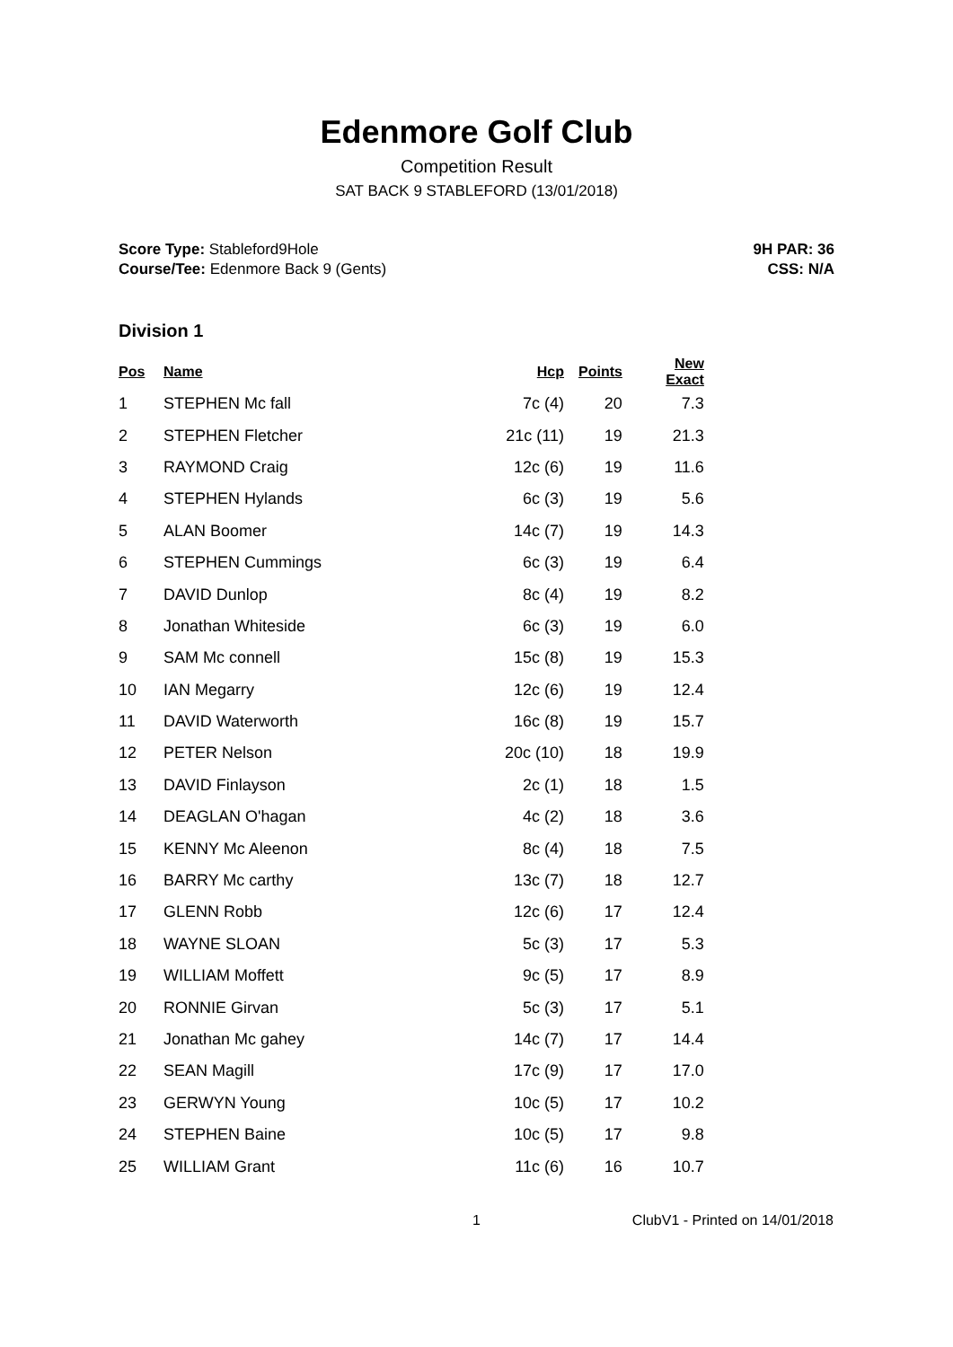Edenmore Golf Club
Competition Result
SAT BACK 9 STABLEFORD (13/01/2018)
Score Type: Stableford9Hole
Course/Tee: Edenmore Back 9 (Gents)
9H PAR: 36
CSS: N/A
Division 1
| Pos | Name | Hcp | Points | New Exact |
| --- | --- | --- | --- | --- |
| 1 | STEPHEN Mc fall | 7c (4) | 20 | 7.3 |
| 2 | STEPHEN Fletcher | 21c (11) | 19 | 21.3 |
| 3 | RAYMOND Craig | 12c (6) | 19 | 11.6 |
| 4 | STEPHEN Hylands | 6c (3) | 19 | 5.6 |
| 5 | ALAN Boomer | 14c (7) | 19 | 14.3 |
| 6 | STEPHEN Cummings | 6c (3) | 19 | 6.4 |
| 7 | DAVID Dunlop | 8c (4) | 19 | 8.2 |
| 8 | Jonathan Whiteside | 6c (3) | 19 | 6.0 |
| 9 | SAM Mc connell | 15c (8) | 19 | 15.3 |
| 10 | IAN Megarry | 12c (6) | 19 | 12.4 |
| 11 | DAVID Waterworth | 16c (8) | 19 | 15.7 |
| 12 | PETER Nelson | 20c (10) | 18 | 19.9 |
| 13 | DAVID Finlayson | 2c (1) | 18 | 1.5 |
| 14 | DEAGLAN O'hagan | 4c (2) | 18 | 3.6 |
| 15 | KENNY Mc Aleenon | 8c (4) | 18 | 7.5 |
| 16 | BARRY Mc carthy | 13c (7) | 18 | 12.7 |
| 17 | GLENN Robb | 12c (6) | 17 | 12.4 |
| 18 | WAYNE SLOAN | 5c (3) | 17 | 5.3 |
| 19 | WILLIAM Moffett | 9c (5) | 17 | 8.9 |
| 20 | RONNIE Girvan | 5c (3) | 17 | 5.1 |
| 21 | Jonathan Mc gahey | 14c (7) | 17 | 14.4 |
| 22 | SEAN Magill | 17c (9) | 17 | 17.0 |
| 23 | GERWYN Young | 10c (5) | 17 | 10.2 |
| 24 | STEPHEN Baine | 10c (5) | 17 | 9.8 |
| 25 | WILLIAM Grant | 11c (6) | 16 | 10.7 |
1 ClubV1 - Printed on 14/01/2018